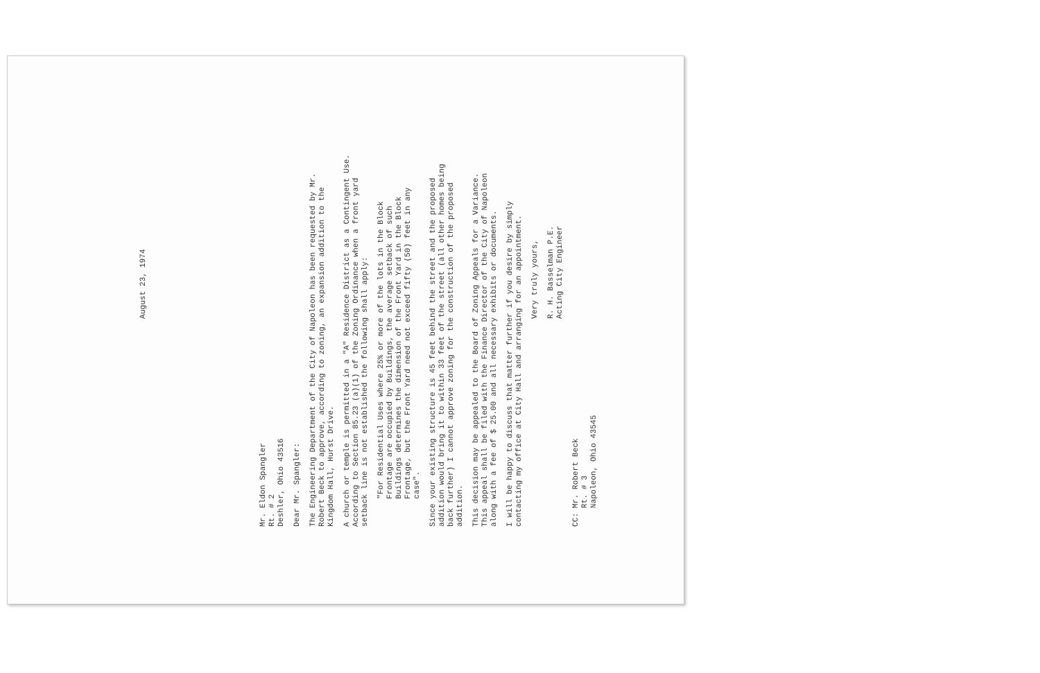August 23, 1974
Mr. Eldon Spangler
Rt. # 2
Deshler, Ohio 43516
Dear Mr. Spangler:
The Engineering Department of the City of Napoleon has been requested by Mr. Robert Beck to approve, according to zoning, an expansion addition to the Kingdom Hall, Hurst Drive.
A church or temple is permitted in a "A" Residence District as a Contingent Use. According to Section 85.23 (a)(1) of the Zoning Ordinance when a front yard setback line is not established the following shall apply:
"For Residential Uses where 25% or more of the lots in the Block Frontage are occupied by Buildings, the average setback of such Buildings determines the dimension of the Front Yard in the Block Frontage, but the Front Yard need not exceed fifty (50) feet in any case".
Since your existing structure is 45 feet behind the street and the proposed addition would bring it to within 33 feet of the street (all other homes being back further) I cannot approve zoning for the construction of the proposed addition.
This decision may be appealed to the Board of Zoning Appeals for a Variance. This appeal shall be filed with the Finance Director of the City of Napoleon along with a fee of $ 25.00 and all necessary exhibits or documents.
I will be happy to discuss that matter further if you desire by simply contacting my office at City Hall and arranging for an appointment.
Very truly yours,
R. H. Basselman P.E.
Acting City Engineer
CC: Mr. Robert Beck
Rt. # 3
Napoleon, Ohio 43545